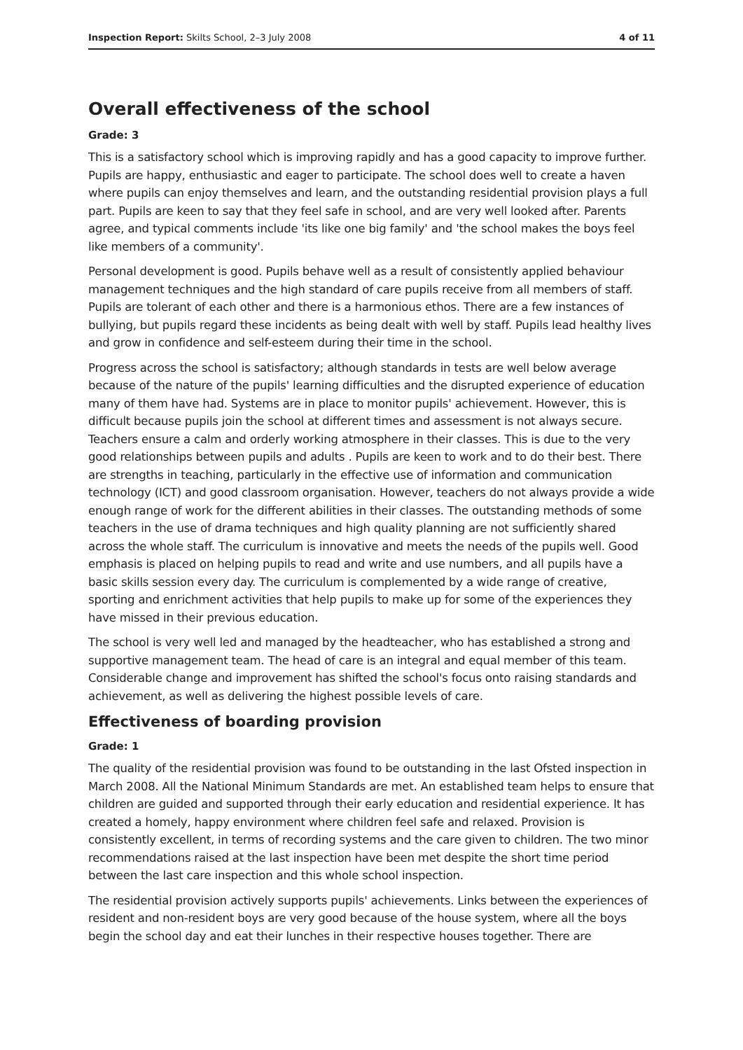Inspection Report: Skilts School, 2–3 July 2008 4 of 11
Overall effectiveness of the school
Grade: 3
This is a satisfactory school which is improving rapidly and has a good capacity to improve further. Pupils are happy, enthusiastic and eager to participate. The school does well to create a haven where pupils can enjoy themselves and learn, and the outstanding residential provision plays a full part. Pupils are keen to say that they feel safe in school, and are very well looked after. Parents agree, and typical comments include 'its like one big family' and 'the school makes the boys feel like members of a community'.
Personal development is good. Pupils behave well as a result of consistently applied behaviour management techniques and the high standard of care pupils receive from all members of staff. Pupils are tolerant of each other and there is a harmonious ethos. There are a few instances of bullying, but pupils regard these incidents as being dealt with well by staff. Pupils lead healthy lives and grow in confidence and self-esteem during their time in the school.
Progress across the school is satisfactory; although standards in tests are well below average because of the nature of the pupils' learning difficulties and the disrupted experience of education many of them have had. Systems are in place to monitor pupils' achievement. However, this is difficult because pupils join the school at different times and assessment is not always secure. Teachers ensure a calm and orderly working atmosphere in their classes. This is due to the very good relationships between pupils and adults . Pupils are keen to work and to do their best. There are strengths in teaching, particularly in the effective use of information and communication technology (ICT) and good classroom organisation. However, teachers do not always provide a wide enough range of work for the different abilities in their classes. The outstanding methods of some teachers in the use of drama techniques and high quality planning are not sufficiently shared across the whole staff. The curriculum is innovative and meets the needs of the pupils well. Good emphasis is placed on helping pupils to read and write and use numbers, and all pupils have a basic skills session every day. The curriculum is complemented by a wide range of creative, sporting and enrichment activities that help pupils to make up for some of the experiences they have missed in their previous education.
The school is very well led and managed by the headteacher, who has established a strong and supportive management team. The head of care is an integral and equal member of this team. Considerable change and improvement has shifted the school's focus onto raising standards and achievement, as well as delivering the highest possible levels of care.
Effectiveness of boarding provision
Grade: 1
The quality of the residential provision was found to be outstanding in the last Ofsted inspection in March 2008. All the National Minimum Standards are met. An established team helps to ensure that children are guided and supported through their early education and residential experience. It has created a homely, happy environment where children feel safe and relaxed. Provision is consistently excellent, in terms of recording systems and the care given to children. The two minor recommendations raised at the last inspection have been met despite the short time period between the last care inspection and this whole school inspection.
The residential provision actively supports pupils' achievements. Links between the experiences of resident and non-resident boys are very good because of the house system, where all the boys begin the school day and eat their lunches in their respective houses together. There are